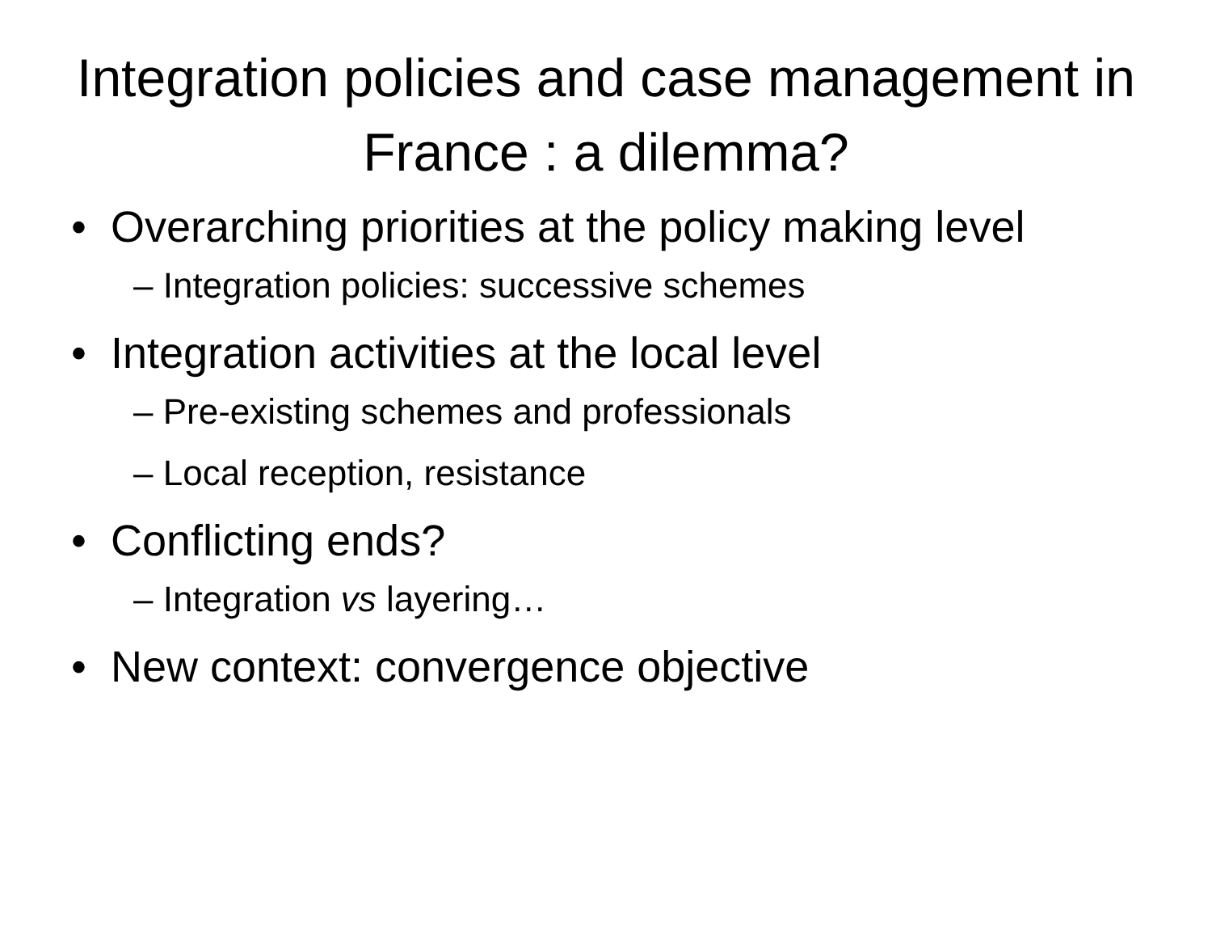Integration policies and case management in France : a dilemma?
• Overarching priorities at the policy making level
– Integration policies: successive schemes
• Integration activities at the local level
– Pre-existing schemes and professionals
– Local reception, resistance
• Conflicting ends?
– Integration vs layering…
• New context: convergence objective